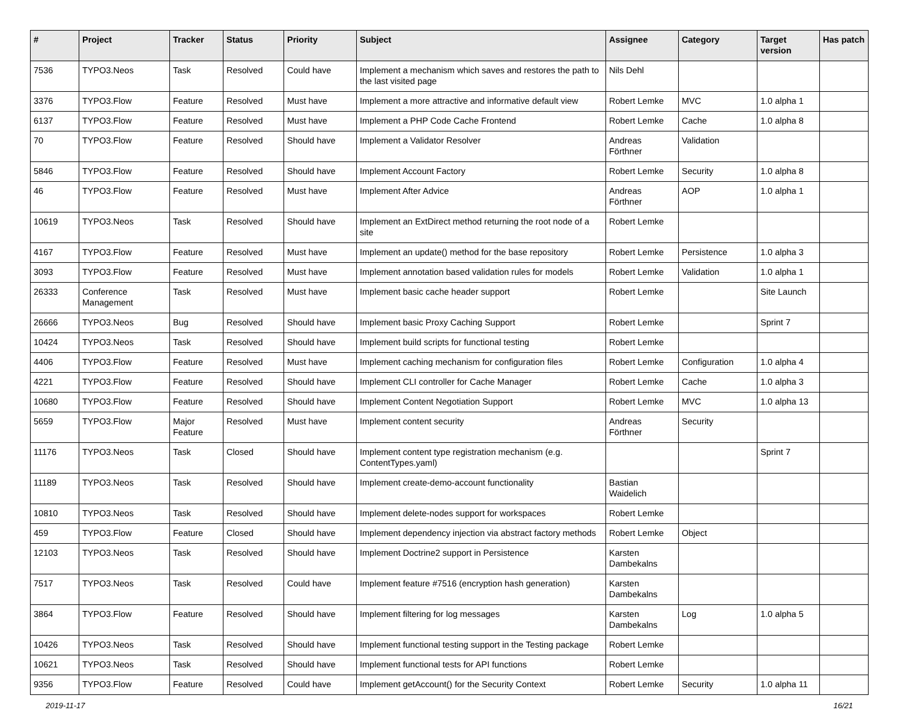| # | Project | Tracker | Status | Priority | Subject | Assignee | Category | Target version | Has patch |
| --- | --- | --- | --- | --- | --- | --- | --- | --- | --- |
| 7536 | TYPO3.Neos | Task | Resolved | Could have | Implement a mechanism which saves and restores the path to the last visited page | Nils Dehl | | | |
| 3376 | TYPO3.Flow | Feature | Resolved | Must have | Implement a more attractive and informative default view | Robert Lemke | MVC | 1.0 alpha 1 | |
| 6137 | TYPO3.Flow | Feature | Resolved | Must have | Implement a PHP Code Cache Frontend | Robert Lemke | Cache | 1.0 alpha 8 | |
| 70 | TYPO3.Flow | Feature | Resolved | Should have | Implement a Validator Resolver | Andreas Förthner | Validation | | |
| 5846 | TYPO3.Flow | Feature | Resolved | Should have | Implement Account Factory | Robert Lemke | Security | 1.0 alpha 8 | |
| 46 | TYPO3.Flow | Feature | Resolved | Must have | Implement After Advice | Andreas Förthner | AOP | 1.0 alpha 1 | |
| 10619 | TYPO3.Neos | Task | Resolved | Should have | Implement an ExtDirect method returning the root node of a site | Robert Lemke | | | |
| 4167 | TYPO3.Flow | Feature | Resolved | Must have | Implement an update() method for the base repository | Robert Lemke | Persistence | 1.0 alpha 3 | |
| 3093 | TYPO3.Flow | Feature | Resolved | Must have | Implement annotation based validation rules for models | Robert Lemke | Validation | 1.0 alpha 1 | |
| 26333 | Conference Management | Task | Resolved | Must have | Implement basic cache header support | Robert Lemke | | Site Launch | |
| 26666 | TYPO3.Neos | Bug | Resolved | Should have | Implement basic Proxy Caching Support | Robert Lemke | | Sprint 7 | |
| 10424 | TYPO3.Neos | Task | Resolved | Should have | Implement build scripts for functional testing | Robert Lemke | | | |
| 4406 | TYPO3.Flow | Feature | Resolved | Must have | Implement caching mechanism for configuration files | Robert Lemke | Configuration | 1.0 alpha 4 | |
| 4221 | TYPO3.Flow | Feature | Resolved | Should have | Implement CLI controller for Cache Manager | Robert Lemke | Cache | 1.0 alpha 3 | |
| 10680 | TYPO3.Flow | Feature | Resolved | Should have | Implement Content Negotiation Support | Robert Lemke | MVC | 1.0 alpha 13 | |
| 5659 | TYPO3.Flow | Major Feature | Resolved | Must have | Implement content security | Andreas Förthner | Security | | |
| 11176 | TYPO3.Neos | Task | Closed | Should have | Implement content type registration mechanism (e.g. ContentTypes.yaml) | | | Sprint 7 | |
| 11189 | TYPO3.Neos | Task | Resolved | Should have | Implement create-demo-account functionality | Bastian Waidelich | | | |
| 10810 | TYPO3.Neos | Task | Resolved | Should have | Implement delete-nodes support for workspaces | Robert Lemke | | | |
| 459 | TYPO3.Flow | Feature | Closed | Should have | Implement dependency injection via abstract factory methods | Robert Lemke | Object | | |
| 12103 | TYPO3.Neos | Task | Resolved | Should have | Implement Doctrine2 support in Persistence | Karsten Dambekalns | | | |
| 7517 | TYPO3.Neos | Task | Resolved | Could have | Implement feature #7516 (encryption hash generation) | Karsten Dambekalns | | | |
| 3864 | TYPO3.Flow | Feature | Resolved | Should have | Implement filtering for log messages | Karsten Dambekalns | Log | 1.0 alpha 5 | |
| 10426 | TYPO3.Neos | Task | Resolved | Should have | Implement functional testing support in the Testing package | Robert Lemke | | | |
| 10621 | TYPO3.Neos | Task | Resolved | Should have | Implement functional tests for API functions | Robert Lemke | | | |
| 9356 | TYPO3.Flow | Feature | Resolved | Could have | Implement getAccount() for the Security Context | Robert Lemke | Security | 1.0 alpha 11 | |
2019-11-17 16/21